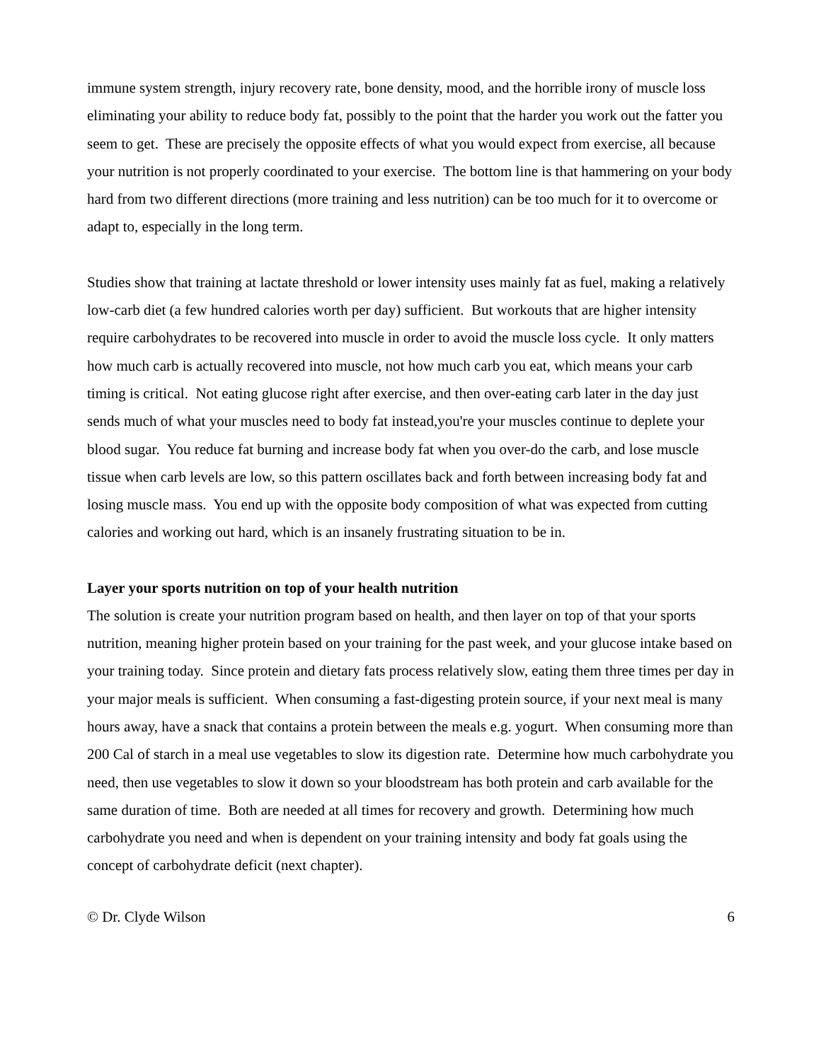immune system strength, injury recovery rate, bone density, mood, and the horrible irony of muscle loss eliminating your ability to reduce body fat, possibly to the point that the harder you work out the fatter you seem to get. These are precisely the opposite effects of what you would expect from exercise, all because your nutrition is not properly coordinated to your exercise. The bottom line is that hammering on your body hard from two different directions (more training and less nutrition) can be too much for it to overcome or adapt to, especially in the long term.
Studies show that training at lactate threshold or lower intensity uses mainly fat as fuel, making a relatively low-carb diet (a few hundred calories worth per day) sufficient. But workouts that are higher intensity require carbohydrates to be recovered into muscle in order to avoid the muscle loss cycle. It only matters how much carb is actually recovered into muscle, not how much carb you eat, which means your carb timing is critical. Not eating glucose right after exercise, and then over-eating carb later in the day just sends much of what your muscles need to body fat instead,you're your muscles continue to deplete your blood sugar. You reduce fat burning and increase body fat when you over-do the carb, and lose muscle tissue when carb levels are low, so this pattern oscillates back and forth between increasing body fat and losing muscle mass. You end up with the opposite body composition of what was expected from cutting calories and working out hard, which is an insanely frustrating situation to be in.
Layer your sports nutrition on top of your health nutrition
The solution is create your nutrition program based on health, and then layer on top of that your sports nutrition, meaning higher protein based on your training for the past week, and your glucose intake based on your training today. Since protein and dietary fats process relatively slow, eating them three times per day in your major meals is sufficient. When consuming a fast-digesting protein source, if your next meal is many hours away, have a snack that contains a protein between the meals e.g. yogurt. When consuming more than 200 Cal of starch in a meal use vegetables to slow its digestion rate. Determine how much carbohydrate you need, then use vegetables to slow it down so your bloodstream has both protein and carb available for the same duration of time. Both are needed at all times for recovery and growth. Determining how much carbohydrate you need and when is dependent on your training intensity and body fat goals using the concept of carbohydrate deficit (next chapter).
© Dr. Clyde Wilson 6